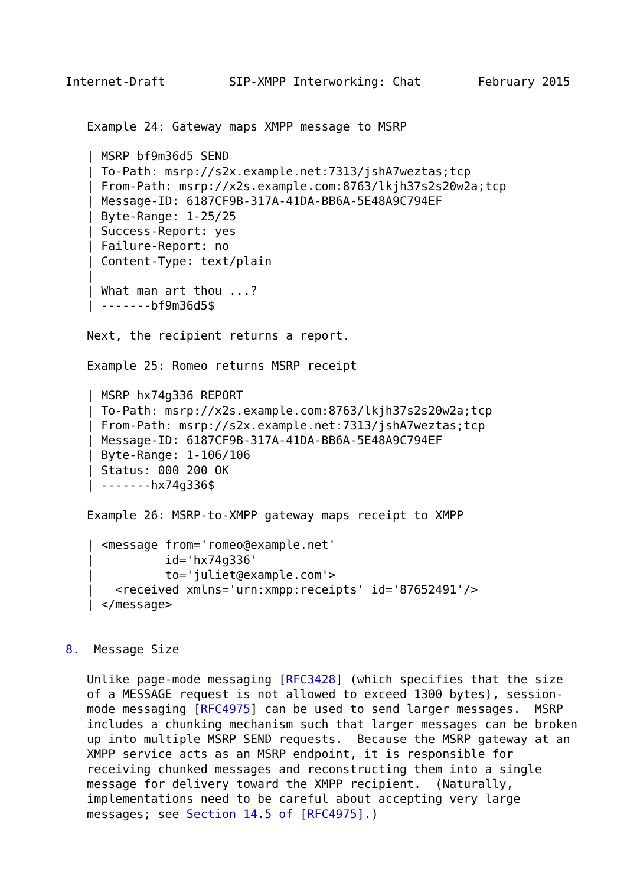Internet-Draft         SIP-XMPP Interworking: Chat        February 2015


   Example 24: Gateway maps XMPP message to MSRP

   | MSRP bf9m36d5 SEND
   | To-Path: msrp://s2x.example.net:7313/jshA7weztas;tcp
   | From-Path: msrp://x2s.example.com:8763/lkjh37s2s20w2a;tcp
   | Message-ID: 6187CF9B-317A-41DA-BB6A-5E48A9C794EF
   | Byte-Range: 1-25/25
   | Success-Report: yes
   | Failure-Report: no
   | Content-Type: text/plain
   |
   | What man art thou ...?
   | -------bf9m36d5$

   Next, the recipient returns a report.

   Example 25: Romeo returns MSRP receipt

   | MSRP hx74g336 REPORT
   | To-Path: msrp://x2s.example.com:8763/lkjh37s2s20w2a;tcp
   | From-Path: msrp://s2x.example.net:7313/jshA7weztas;tcp
   | Message-ID: 6187CF9B-317A-41DA-BB6A-5E48A9C794EF
   | Byte-Range: 1-106/106
   | Status: 000 200 OK
   | -------hx74g336$

   Example 26: MSRP-to-XMPP gateway maps receipt to XMPP

   | <message from='romeo@example.net'
   |          id='hx74g336'
   |          to='juliet@example.com'>
   |   <received xmlns='urn:xmpp:receipts' id='87652491'/>
   | </message>


8.  Message Size

   Unlike page-mode messaging [RFC3428] (which specifies that the size
   of a MESSAGE request is not allowed to exceed 1300 bytes), session-
   mode messaging [RFC4975] can be used to send larger messages.  MSRP
   includes a chunking mechanism such that larger messages can be broken
   up into multiple MSRP SEND requests.  Because the MSRP gateway at an
   XMPP service acts as an MSRP endpoint, it is responsible for
   receiving chunked messages and reconstructing them into a single
   message for delivery toward the XMPP recipient.  (Naturally,
   implementations need to be careful about accepting very large
   messages; see Section 14.5 of [RFC4975].)